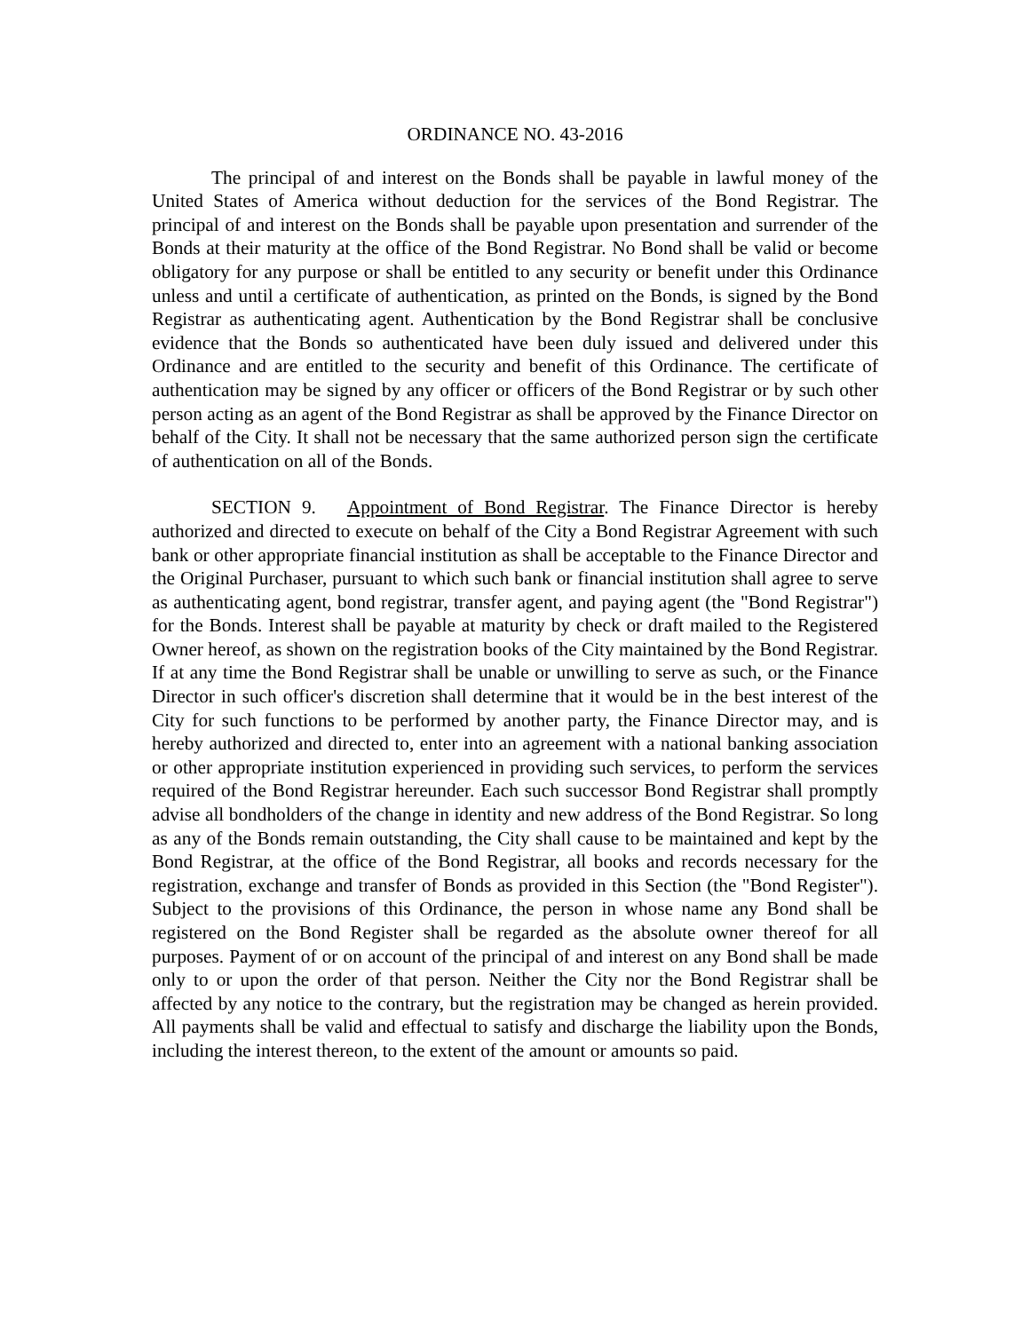ORDINANCE NO. 43-2016
The principal of and interest on the Bonds shall be payable in lawful money of the United States of America without deduction for the services of the Bond Registrar. The principal of and interest on the Bonds shall be payable upon presentation and surrender of the Bonds at their maturity at the office of the Bond Registrar. No Bond shall be valid or become obligatory for any purpose or shall be entitled to any security or benefit under this Ordinance unless and until a certificate of authentication, as printed on the Bonds, is signed by the Bond Registrar as authenticating agent. Authentication by the Bond Registrar shall be conclusive evidence that the Bonds so authenticated have been duly issued and delivered under this Ordinance and are entitled to the security and benefit of this Ordinance. The certificate of authentication may be signed by any officer or officers of the Bond Registrar or by such other person acting as an agent of the Bond Registrar as shall be approved by the Finance Director on behalf of the City. It shall not be necessary that the same authorized person sign the certificate of authentication on all of the Bonds.
SECTION 9. Appointment of Bond Registrar. The Finance Director is hereby authorized and directed to execute on behalf of the City a Bond Registrar Agreement with such bank or other appropriate financial institution as shall be acceptable to the Finance Director and the Original Purchaser, pursuant to which such bank or financial institution shall agree to serve as authenticating agent, bond registrar, transfer agent, and paying agent (the "Bond Registrar") for the Bonds. Interest shall be payable at maturity by check or draft mailed to the Registered Owner hereof, as shown on the registration books of the City maintained by the Bond Registrar. If at any time the Bond Registrar shall be unable or unwilling to serve as such, or the Finance Director in such officer's discretion shall determine that it would be in the best interest of the City for such functions to be performed by another party, the Finance Director may, and is hereby authorized and directed to, enter into an agreement with a national banking association or other appropriate institution experienced in providing such services, to perform the services required of the Bond Registrar hereunder. Each such successor Bond Registrar shall promptly advise all bondholders of the change in identity and new address of the Bond Registrar. So long as any of the Bonds remain outstanding, the City shall cause to be maintained and kept by the Bond Registrar, at the office of the Bond Registrar, all books and records necessary for the registration, exchange and transfer of Bonds as provided in this Section (the "Bond Register"). Subject to the provisions of this Ordinance, the person in whose name any Bond shall be registered on the Bond Register shall be regarded as the absolute owner thereof for all purposes. Payment of or on account of the principal of and interest on any Bond shall be made only to or upon the order of that person. Neither the City nor the Bond Registrar shall be affected by any notice to the contrary, but the registration may be changed as herein provided. All payments shall be valid and effectual to satisfy and discharge the liability upon the Bonds, including the interest thereon, to the extent of the amount or amounts so paid.